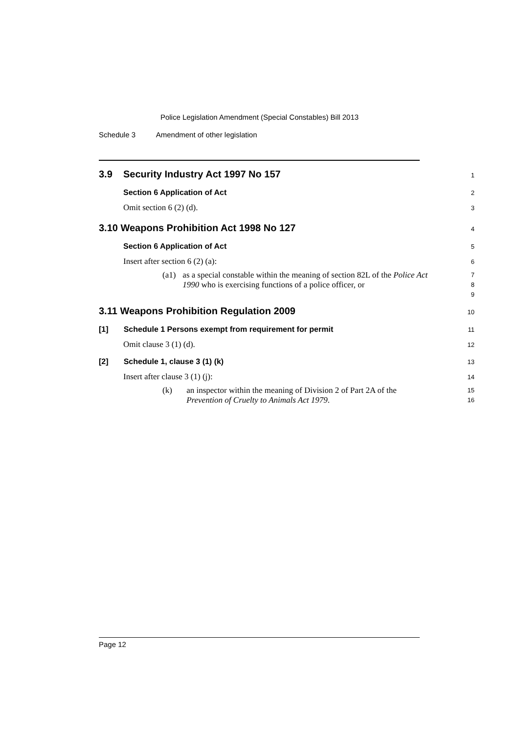Police Legislation Amendment (Special Constables) Bill 2013
Schedule 3 Amendment of other legislation
3.9 Security Industry Act 1997 No 157
1
Section 6 Application of Act
2
Omit section 6 (2) (d).
3
3.10 Weapons Prohibition Act 1998 No 127
4
Section 6 Application of Act
5
Insert after section 6 (2) (a):
6
(a1) as a special constable within the meaning of section 82L of the Police Act 1990 who is exercising functions of a police officer, or
7
8
9
3.11 Weapons Prohibition Regulation 2009
10
[1] Schedule 1 Persons exempt from requirement for permit
11
Omit clause 3 (1) (d).
12
[2] Schedule 1, clause 3 (1) (k)
13
Insert after clause 3 (1) (j):
14
(k) an inspector within the meaning of Division 2 of Part 2A of the Prevention of Cruelty to Animals Act 1979.
15
16
Page 12